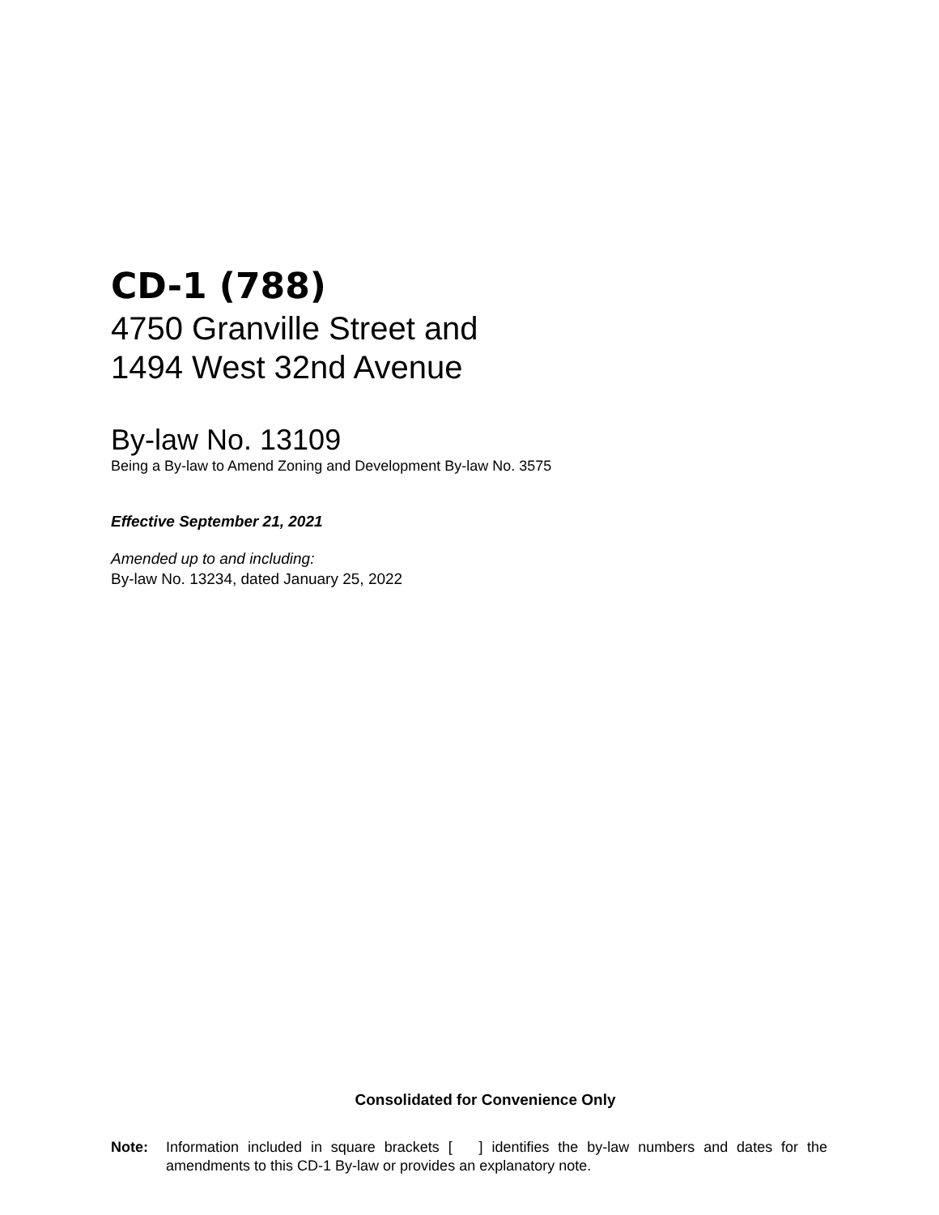CD-1 (788)
4750 Granville Street and
1494 West 32nd Avenue
By-law No. 13109
Being a By-law to Amend Zoning and Development By-law No. 3575
Effective September 21, 2021
Amended up to and including:
By-law No. 13234, dated January 25, 2022
Consolidated for Convenience Only
Note: Information included in square brackets [ ] identifies the by-law numbers and dates for the amendments to this CD-1 By-law or provides an explanatory note.